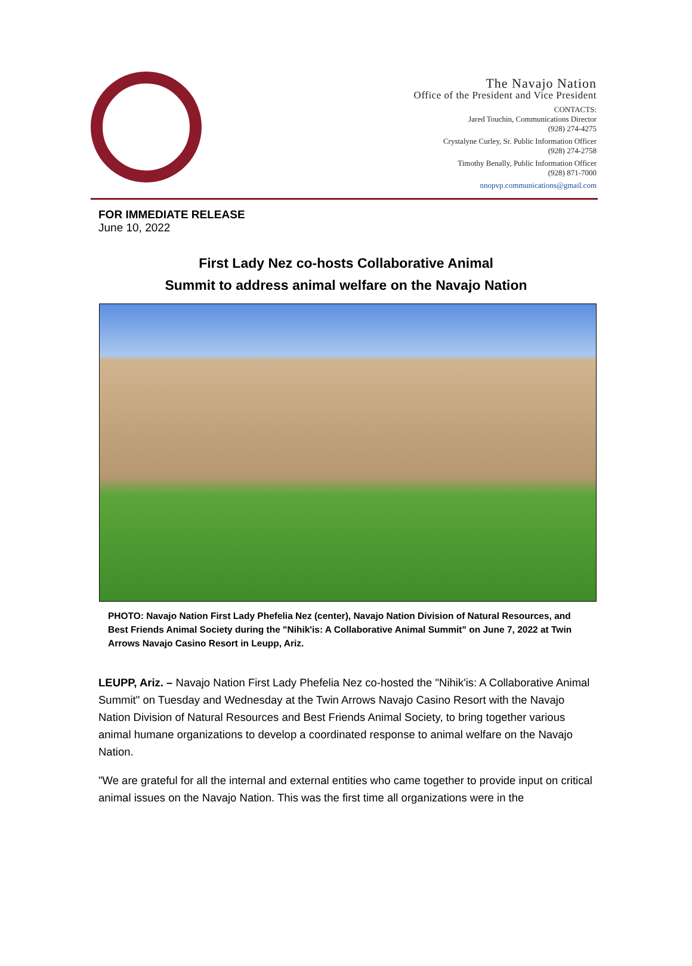The Navajo Nation
Office of the President and Vice President
CONTACTS:
Jared Touchin, Communications Director
(928) 274-4275
Crystalyne Curley, Sr. Public Information Officer
(928) 274-2758
Timothy Benally, Public Information Officer
(928) 871-7000
nnopvp.communications@gmail.com
FOR IMMEDIATE RELEASE
June 10, 2022
First Lady Nez co-hosts Collaborative Animal
Summit to address animal welfare on the Navajo Nation
PHOTO: Navajo Nation First Lady Phefelia Nez (center), Navajo Nation Division of Natural Resources, and Best Friends Animal Society during the "Nihik'is: A Collaborative Animal Summit" on June 7, 2022 at Twin Arrows Navajo Casino Resort in Leupp, Ariz.
LEUPP, Ariz. – Navajo Nation First Lady Phefelia Nez co-hosted the "Nihik'is: A Collaborative Animal Summit" on Tuesday and Wednesday at the Twin Arrows Navajo Casino Resort with the Navajo Nation Division of Natural Resources and Best Friends Animal Society, to bring together various animal humane organizations to develop a coordinated response to animal welfare on the Navajo Nation.
"We are grateful for all the internal and external entities who came together to provide input on critical animal issues on the Navajo Nation. This was the first time all organizations were in the